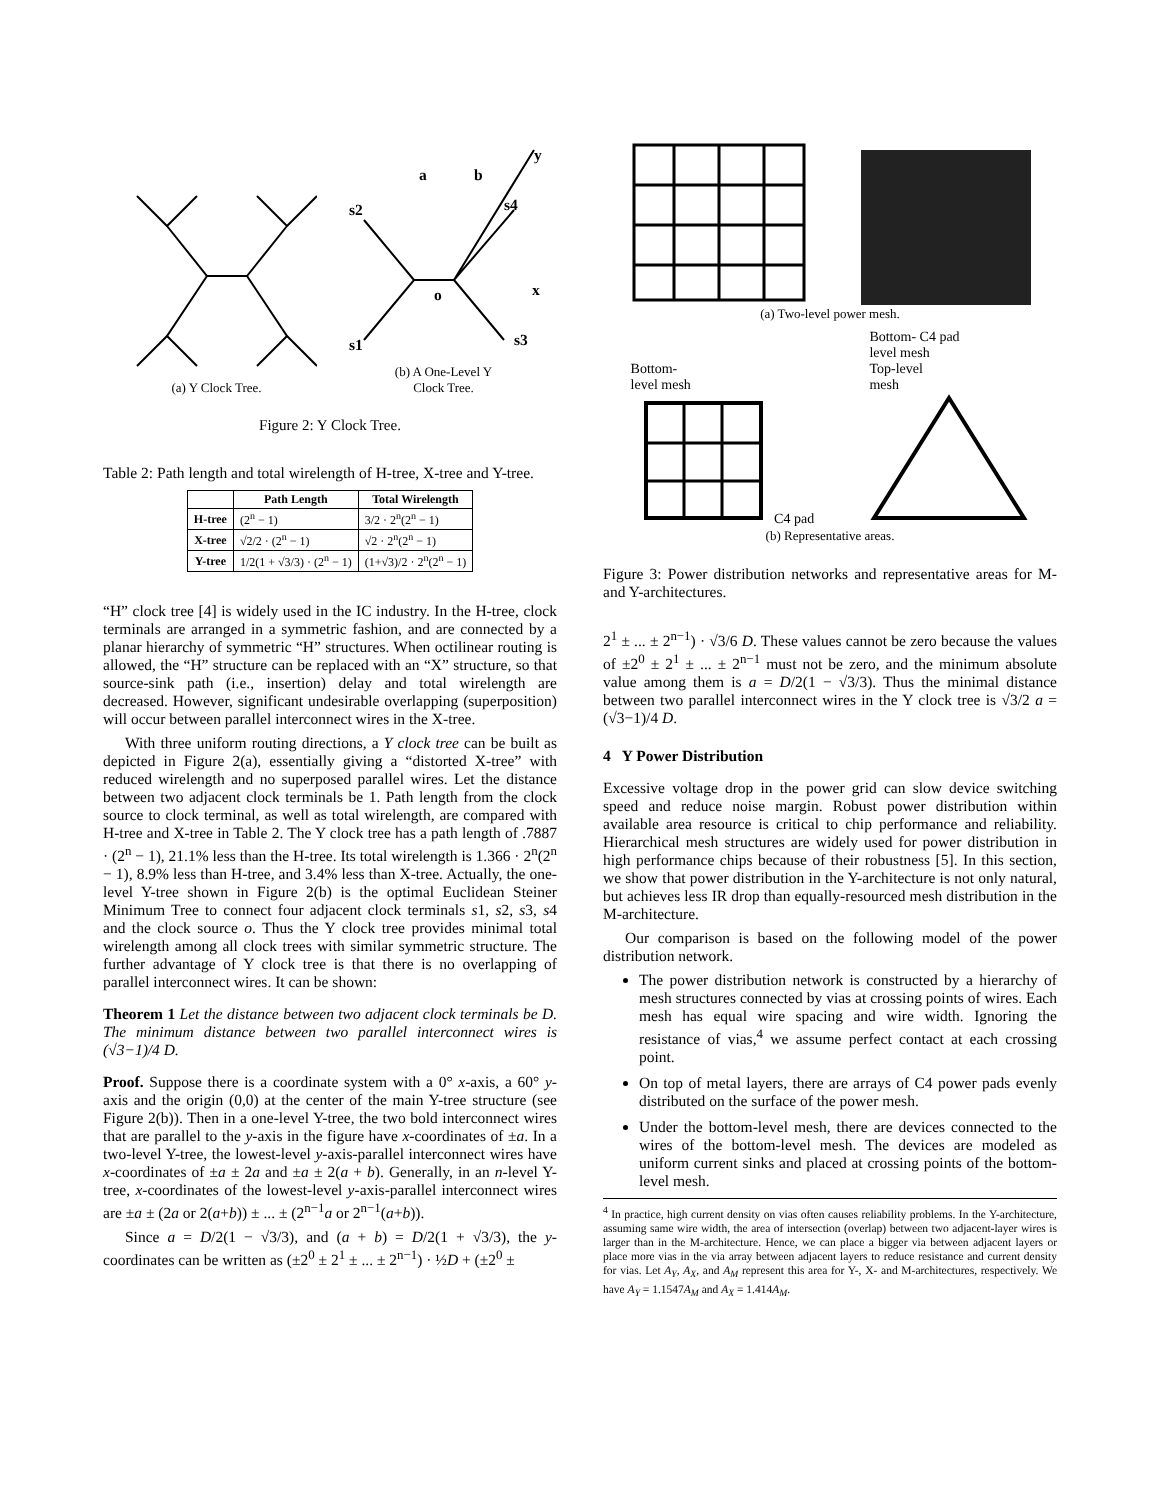(a) Y Clock Tree.
o
s1
s2
s4
y
x
a
b
s3
(b) A One-Level Y
Clock Tree.
Figure 2: Y Clock Tree.
Table 2: Path length and total wirelength of H-tree, X-tree and Y-tree.
| | Path Length | Total Wirelength |
| --- | --- | --- |
| H-tree | (2<sup>n</sup> − 1) | 3/2 · 2<sup>n</sup>(2<sup>n</sup> − 1) |
| X-tree | √2/2 · (2<sup>n</sup> − 1) | √2 · 2<sup>n</sup>(2<sup>n</sup> − 1) |
| Y-tree | 1/2(1 + √3/3) · (2<sup>n</sup> − 1) | (1+√3)/2 · 2<sup>n</sup>(2<sup>n</sup> − 1) |
“H” clock tree [4] is widely used in the IC industry. In the H-tree, clock terminals are arranged in a symmetric fashion, and are connected by a planar hierarchy of symmetric “H” structures. When octilinear routing is allowed, the “H” structure can be replaced with an “X” structure, so that source-sink path (i.e., insertion) delay and total wirelength are decreased. However, significant undesirable overlapping (superposition) will occur between parallel interconnect wires in the X-tree.
With three uniform routing directions, a Y clock tree can be built as depicted in Figure 2(a), essentially giving a “distorted X-tree” with reduced wirelength and no superposed parallel wires. Let the distance between two adjacent clock terminals be 1. Path length from the clock source to clock terminal, as well as total wirelength, are compared with H-tree and X-tree in Table 2. The Y clock tree has a path length of .7887 · (2<sup>n</sup> − 1), 21.1% less than the H-tree. Its total wirelength is 1.366 · 2<sup>n</sup>(2<sup>n</sup> − 1), 8.9% less than H-tree, and 3.4% less than X-tree. Actually, the one-level Y-tree shown in Figure 2(b) is the optimal Euclidean Steiner Minimum Tree to connect four adjacent clock terminals s1, s2, s3, s4 and the clock source o. Thus the Y clock tree provides minimal total wirelength among all clock trees with similar symmetric structure. The further advantage of Y clock tree is that there is no overlapping of parallel interconnect wires. It can be shown:
Theorem 1 Let the distance between two adjacent clock terminals be D. The minimum distance between two parallel interconnect wires is (√3−1)/4 D.
Proof. Suppose there is a coordinate system with a 0° x-axis, a 60° y-axis and the origin (0,0) at the center of the main Y-tree structure (see Figure 2(b)). Then in a one-level Y-tree, the two bold interconnect wires that are parallel to the y-axis in the figure have x-coordinates of ±a. In a two-level Y-tree, the lowest-level y-axis-parallel interconnect wires have x-coordinates of ±a ± 2a and ±a ± 2(a + b). Generally, in an n-level Y-tree, x-coordinates of the lowest-level y-axis-parallel interconnect wires are ±a ± (2a or 2(a+b)) ± ... ± (2<sup>n−1</sup>a or 2<sup>n−1</sup>(a+b)).
Since a = D/2(1 − √3/3), and (a + b) = D/2(1 + √3/3), the y-coordinates can be written as (±2<sup>0</sup> ± 2<sup>1</sup> ± ... ± 2<sup>n−1</sup>) · ½D + (±2<sup>0</sup> ±
(a) Two-level power mesh.
Bottom-
level mesh
C4 pad
Bottom- C4 pad
level mesh
Top-level
mesh
(b) Representative areas.
Figure 3: Power distribution networks and representative areas for M- and Y-architectures.
2<sup>1</sup> ± ... ± 2<sup>n−1</sup>) · √3/6 D. These values cannot be zero because the values of ±2<sup>0</sup> ± 2<sup>1</sup> ± ... ± 2<sup>n−1</sup> must not be zero, and the minimum absolute value among them is a = D/2(1 − √3/3). Thus the minimal distance between two parallel interconnect wires in the Y clock tree is √3/2 a = (√3−1)/4 D.
4 Y Power Distribution
Excessive voltage drop in the power grid can slow device switching speed and reduce noise margin. Robust power distribution within available area resource is critical to chip performance and reliability. Hierarchical mesh structures are widely used for power distribution in high performance chips because of their robustness [5]. In this section, we show that power distribution in the Y-architecture is not only natural, but achieves less IR drop than equally-resourced mesh distribution in the M-architecture.
Our comparison is based on the following model of the power distribution network.
The power distribution network is constructed by a hierarchy of mesh structures connected by vias at crossing points of wires. Each mesh has equal wire spacing and wire width. Ignoring the resistance of vias,<sup>4</sup> we assume perfect contact at each crossing point.
On top of metal layers, there are arrays of C4 power pads evenly distributed on the surface of the power mesh.
Under the bottom-level mesh, there are devices connected to the wires of the bottom-level mesh. The devices are modeled as uniform current sinks and placed at crossing points of the bottom-level mesh.
<sup>4</sup> In practice, high current density on vias often causes reliability problems. In the Y-architecture, assuming same wire width, the area of intersection (overlap) between two adjacent-layer wires is larger than in the M-architecture. Hence, we can place a bigger via between adjacent layers or place more vias in the via array between adjacent layers to reduce resistance and current density for vias. Let A<sub>Y</sub>, A<sub>X</sub>, and A<sub>M</sub> represent this area for Y-, X- and M-architectures, respectively. We have A<sub>Y</sub> = 1.1547A<sub>M</sub> and A<sub>X</sub> = 1.414A<sub>M</sub>.